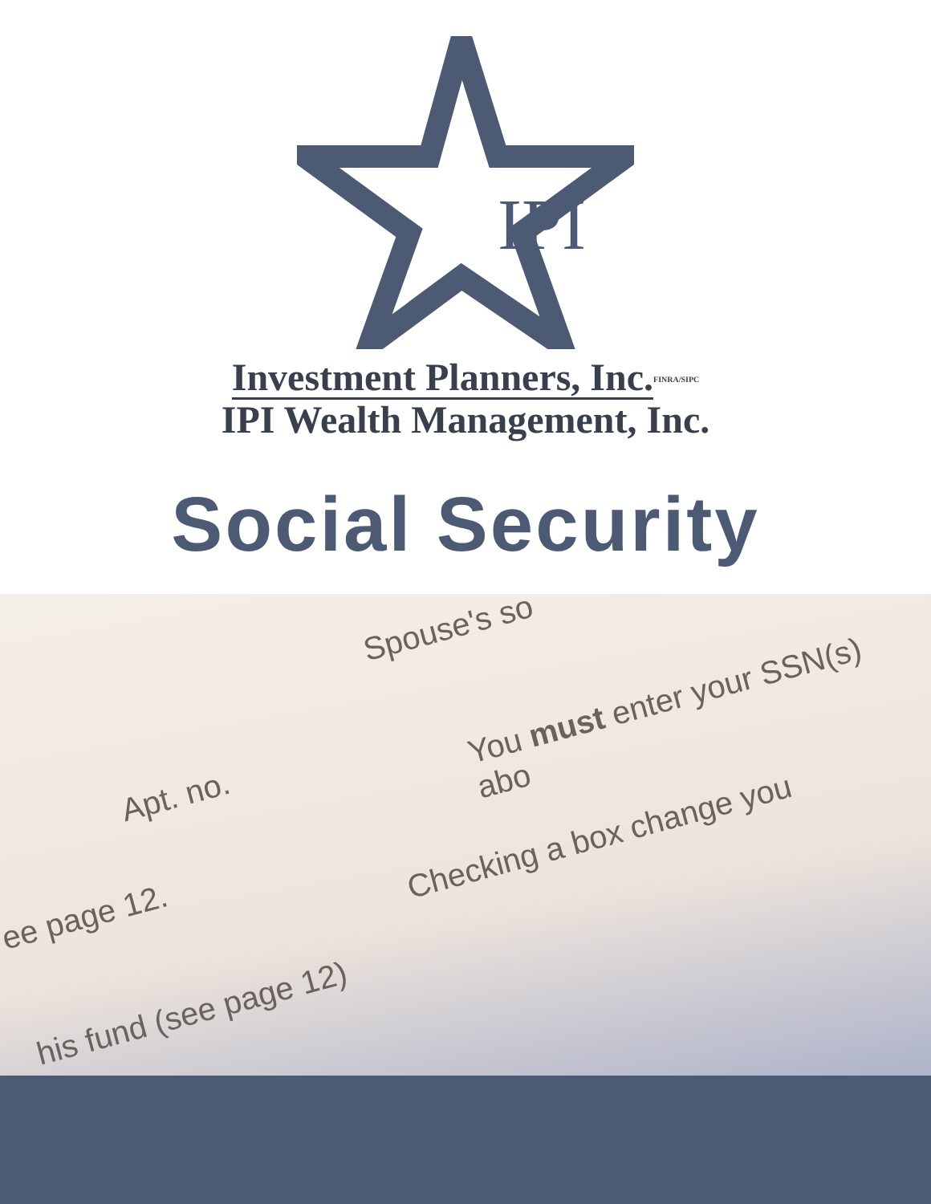Spouse's so
You must enter your SSN(s) abo
Apt. no.
Checking a box change you
ee page 12.
his fund (see page 12)
IPI
Investment Planners, Inc. FINRA/SIPC
IPI Wealth Management, Inc.
Social Security